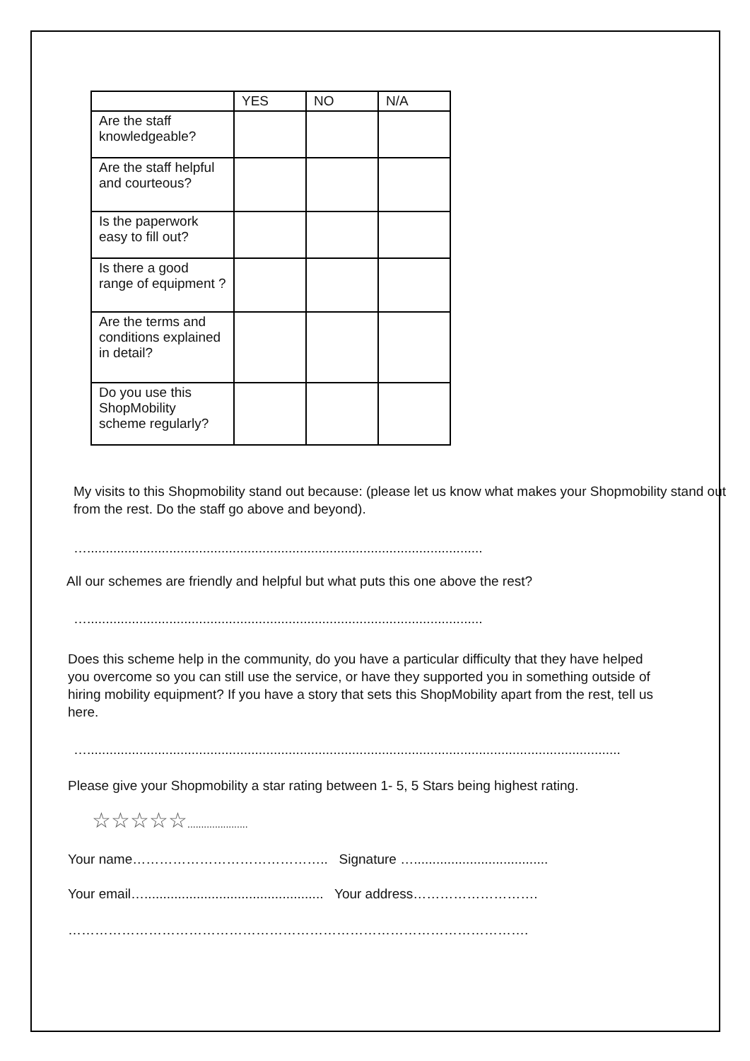| | YES | NO | N/A |
| --- | --- | --- | --- |
| Are the staff knowledgeable? | | | |
| Are the staff helpful and courteous? | | | |
| Is the paperwork easy to fill out? | | | |
| Is there a good range of equipment ? | | | |
| Are the terms and conditions explained in detail? | | | |
| Do you use this ShopMobility scheme regularly? | | | |
My visits to this Shopmobility stand out because: (please let us know what makes your Shopmobility stand out from the rest. Do the staff go above and beyond).
…..........................................................................................................
All our schemes are friendly and helpful but what puts this one above the rest?
…..........................................................................................................
Does this scheme help in the community, do you have a particular difficulty that they have helped you overcome so you can still use the service, or have they supported you in something outside of hiring mobility equipment? If you have a story that sets this ShopMobility apart from the rest, tell us here.
…...............................................................................................................................................
Please give your Shopmobility a star rating between 1- 5, 5 Stars being highest rating.
☆☆☆☆☆......................
Your name…………………………………….. Signature …....................................
Your email…................................................ Your address……………………….
………………………………………………………………………………………….